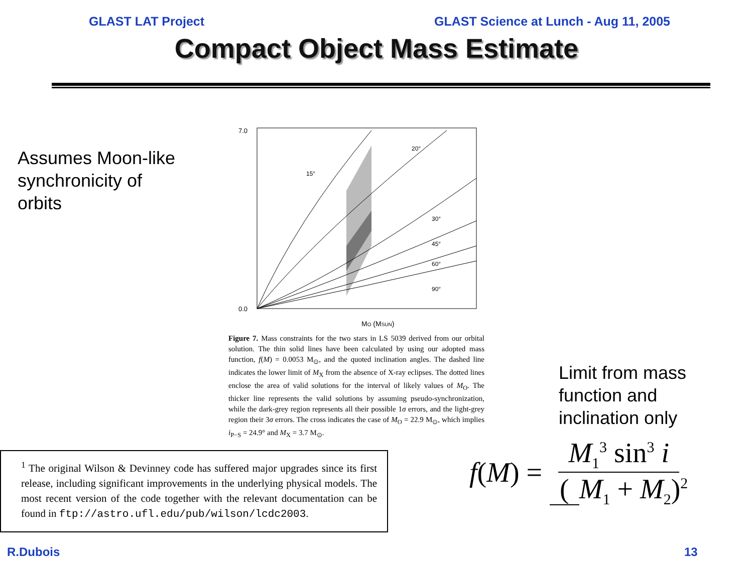GLAST LAT Project GLAST Science at Lunch - Aug 11, 2005
Compact Object Mass Estimate
Assumes Moon-like
synchronicity of
orbits
7.0
0.0
MO (MSUN)
30°
45°
60°
90°
20°
15°
Figure 7. Mass constraints for the two stars in LS 5039 derived from our orbital solution. The thin solid lines have been calculated by using our adopted mass function, f(M) = 0.0053 M<sub>⊙</sub>, and the quoted inclination angles. The dashed line indicates the lower limit of M<sub>X</sub> from the absence of X-ray eclipses. The dotted lines enclose the area of valid solutions for the interval of likely values of M<sub>O</sub>. The thicker line represents the valid solutions by assuming pseudo-synchronization, while the dark-grey region represents all their possible 1σ errors, and the light-grey region their 3σ errors. The cross indicates the case of M<sub>O</sub> = 22.9 M<sub>⊙</sub>, which implies i<sub>P−S</sub> = 24.9° and M<sub>X</sub> = 3.7 M<sub>⊙</sub>.
Limit from mass
function and
inclination only
<sup>1</sup> The original Wilson & Devinney code has suffered major upgrades since its first release, including significant improvements in the underlying physical models. The most recent version of the code together with the relevant documentation can be found in ftp://astro.ufl.edu/pub/wilson/lcdc2003.
f (M) = M<sub>1</sub><sup>3</sup> sin<sup>3</sup> i (M<sub>1</sub> + M<sub>2</sub>)<sup>2</sup>
R.Dubois 13